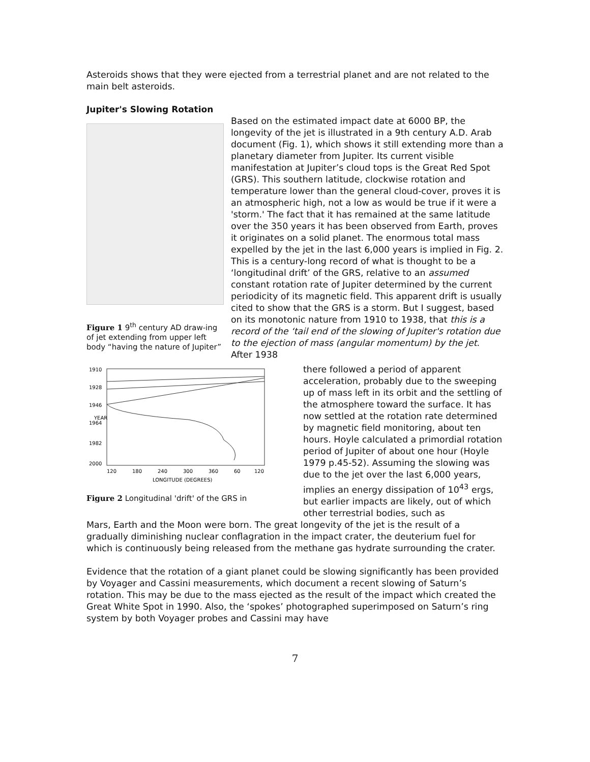Asteroids shows that they were ejected from a terrestrial planet and are not related to the main belt asteroids.
Jupiter's Slowing Rotation
Figure 1 9<sup>th</sup> century AD draw-ing of jet extending from upper left body “having the nature of Jupiter”
Based on the estimated impact date at 6000 BP, the longevity of the jet is illustrated in a 9th century A.D. Arab document (Fig. 1), which shows it still extending more than a planetary diameter from Jupiter. Its current visible manifestation at Jupiter’s cloud tops is the Great Red Spot (GRS). This southern latitude, clockwise rotation and temperature lower than the general cloud-cover, proves it is an atmospheric high, not a low as would be true if it were a 'storm.' The fact that it has remained at the same latitude over the 350 years it has been observed from Earth, proves it originates on a solid planet. The enormous total mass expelled by the jet in the last 6,000 years is implied in Fig. 2. This is a century-long record of what is thought to be a ‘longitudinal drift’ of the GRS, relative to an assumed constant rotation rate of Jupiter determined by the current periodicity of its magnetic field. This apparent drift is usually cited to show that the GRS is a storm. But I suggest, based on its monotonic nature from 1910 to 1938, that this is a record of the ‘tail end of the slowing of Jupiter's rotation due to the ejection of mass (angular momentum) by the jet. After 1938
1910
1928
1946
1964
1982
2000
YEAR
120
180
240
300
360
60
120
LONGITUDE (DEGREES)
Figure 2 Longitudinal 'drift' of the GRS in
there followed a period of apparent acceleration, probably due to the sweeping up of mass left in its orbit and the settling of the atmosphere toward the surface. It has now settled at the rotation rate determined by magnetic field monitoring, about ten hours. Hoyle calculated a primordial rotation period of Jupiter of about one hour (Hoyle 1979 p.45-52). Assuming the slowing was due to the jet over the last 6,000 years, implies an energy dissipation of 10<sup>43</sup> ergs, but earlier impacts are likely, out of which other terrestrial bodies, such as
Mars, Earth and the Moon were born. The great longevity of the jet is the result of a gradually diminishing nuclear conflagration in the impact crater, the deuterium fuel for which is continuously being released from the methane gas hydrate surrounding the crater.
Evidence that the rotation of a giant planet could be slowing significantly has been provided by Voyager and Cassini measurements, which document a recent slowing of Saturn’s rotation. This may be due to the mass ejected as the result of the impact which created the Great White Spot in 1990. Also, the ‘spokes’ photographed superimposed on Saturn’s ring system by both Voyager probes and Cassini may have
7